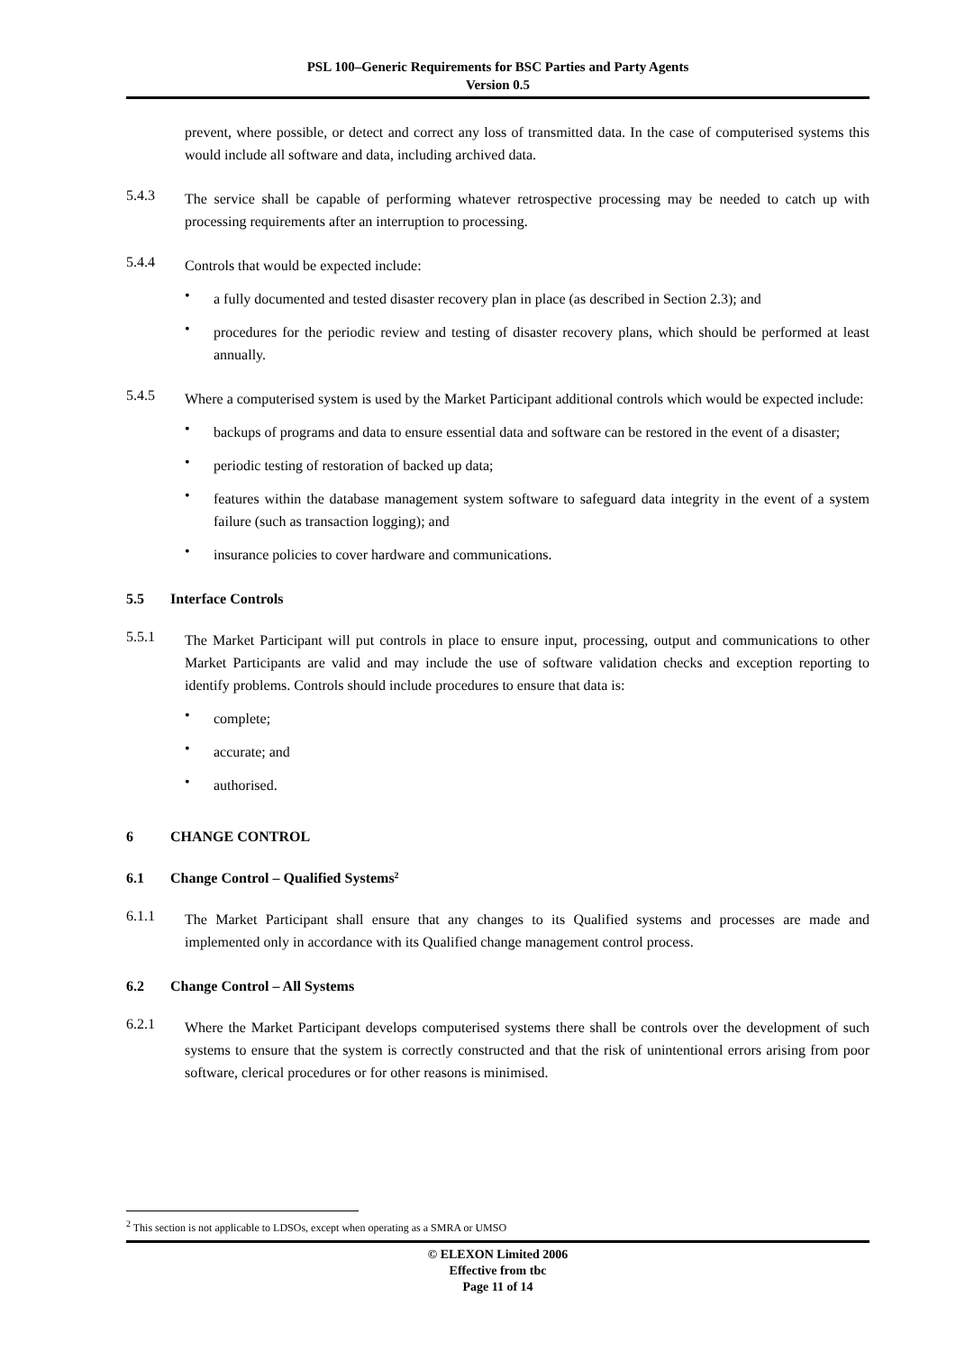PSL 100–Generic Requirements for BSC Parties and Party Agents
Version 0.5
prevent, where possible, or detect and correct any loss of transmitted data. In the case of computerised systems this would include all software and data, including archived data.
5.4.3
The service shall be capable of performing whatever retrospective processing may be needed to catch up with processing requirements after an interruption to processing.
5.4.4
Controls that would be expected include:
•
a fully documented and tested disaster recovery plan in place (as described in Section 2.3); and
•
procedures for the periodic review and testing of disaster recovery plans, which should be performed at least annually.
5.4.5
Where a computerised system is used by the Market Participant additional controls which would be expected include:
•
backups of programs and data to ensure essential data and software can be restored in the event of a disaster;
•
periodic testing of restoration of backed up data;
•
features within the database management system software to safeguard data integrity in the event of a system failure (such as transaction logging); and
•
insurance policies to cover hardware and communications.
5.5 Interface Controls
5.5.1
The Market Participant will put controls in place to ensure input, processing, output and communications to other Market Participants are valid and may include the use of software validation checks and exception reporting to identify problems. Controls should include procedures to ensure that data is:
•
complete;
•
accurate; and
•
authorised.
6 CHANGE CONTROL
6.1 Change Control – Qualified Systems<sup>2</sup>
6.1.1
The Market Participant shall ensure that any changes to its Qualified systems and processes are made and implemented only in accordance with its Qualified change management control process.
6.2 Change Control – All Systems
6.2.1
Where the Market Participant develops computerised systems there shall be controls over the development of such systems to ensure that the system is correctly constructed and that the risk of unintentional errors arising from poor software, clerical procedures or for other reasons is minimised.
<sup>2</sup> This section is not applicable to LDSOs, except when operating as a SMRA or UMSO
© ELEXON Limited 2006
Effective from tbc
Page 11 of 14